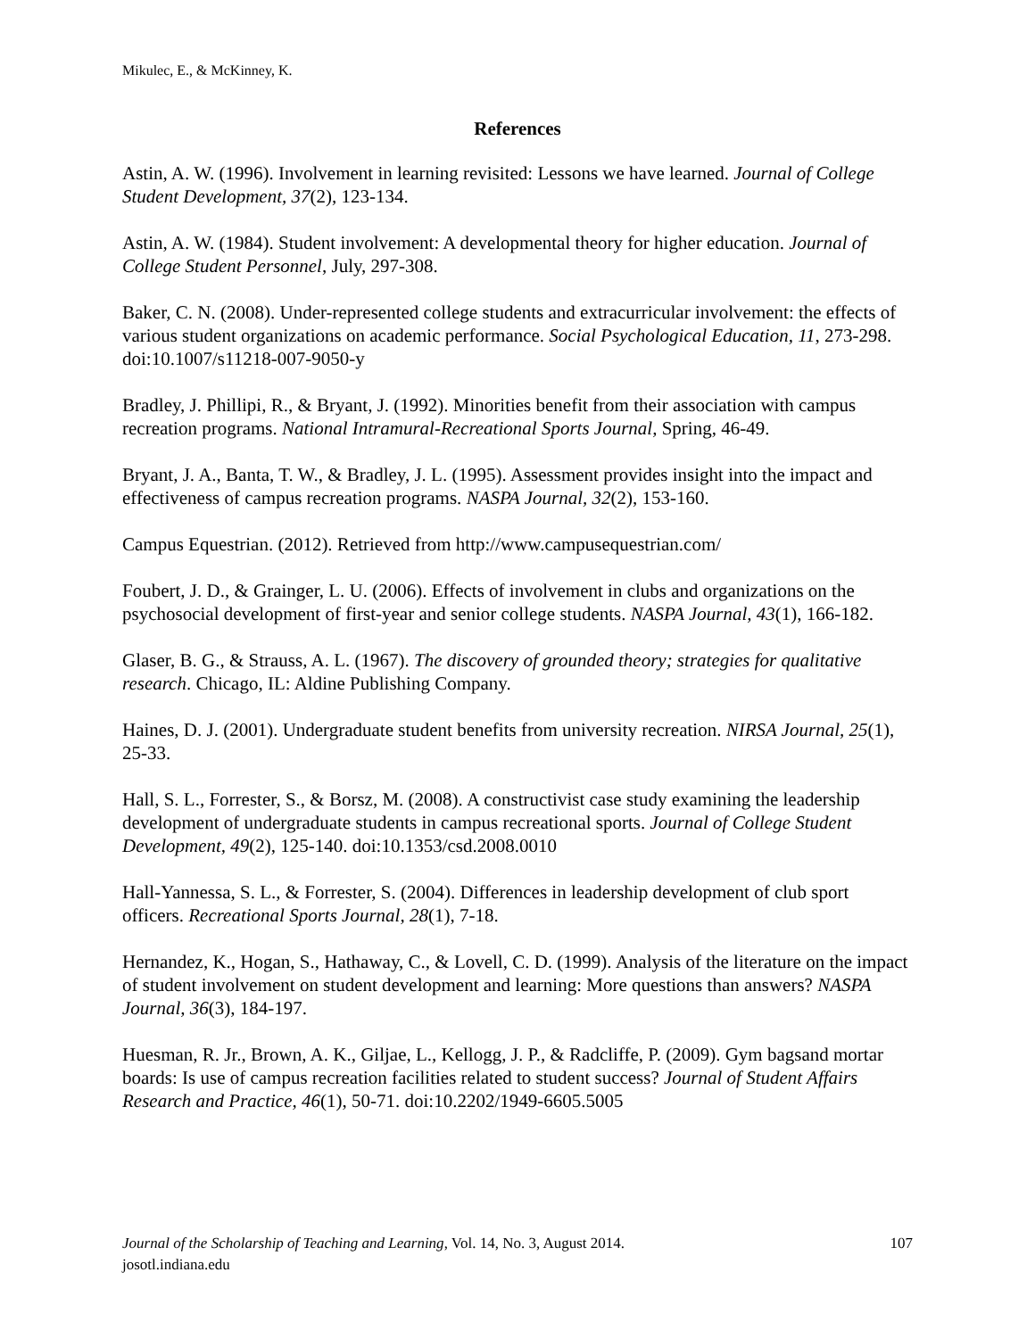Mikulec, E., & McKinney, K.
References
Astin, A. W. (1996). Involvement in learning revisited: Lessons we have learned. Journal of College Student Development, 37(2), 123-134.
Astin, A. W. (1984). Student involvement: A developmental theory for higher education. Journal of College Student Personnel, July, 297-308.
Baker, C. N. (2008). Under-represented college students and extracurricular involvement: the effects of various student organizations on academic performance. Social Psychological Education, 11, 273-298. doi:10.1007/s11218-007-9050-y
Bradley, J. Phillipi, R., & Bryant, J. (1992). Minorities benefit from their association with campus recreation programs. National Intramural-Recreational Sports Journal, Spring, 46-49.
Bryant, J. A., Banta, T. W., & Bradley, J. L. (1995). Assessment provides insight into the impact and effectiveness of campus recreation programs. NASPA Journal, 32(2), 153-160.
Campus Equestrian. (2012). Retrieved from http://www.campusequestrian.com/
Foubert, J. D., & Grainger, L. U. (2006). Effects of involvement in clubs and organizations on the psychosocial development of first-year and senior college students. NASPA Journal, 43(1), 166-182.
Glaser, B. G., & Strauss, A. L. (1967). The discovery of grounded theory; strategies for qualitative research. Chicago, IL: Aldine Publishing Company.
Haines, D. J. (2001). Undergraduate student benefits from university recreation. NIRSA Journal, 25(1), 25-33.
Hall, S. L., Forrester, S., & Borsz, M. (2008). A constructivist case study examining the leadership development of undergraduate students in campus recreational sports. Journal of College Student Development, 49(2), 125-140. doi:10.1353/csd.2008.0010
Hall-Yannessa, S. L., & Forrester, S. (2004). Differences in leadership development of club sport officers. Recreational Sports Journal, 28(1), 7-18.
Hernandez, K., Hogan, S., Hathaway, C., & Lovell, C. D. (1999). Analysis of the literature on the impact of student involvement on student development and learning: More questions than answers? NASPA Journal, 36(3), 184-197.
Huesman, R. Jr., Brown, A. K., Giljae, L., Kellogg, J. P., & Radcliffe, P. (2009). Gym bagsand mortar boards: Is use of campus recreation facilities related to student success? Journal of Student Affairs Research and Practice, 46(1), 50-71. doi:10.2202/1949-6605.5005
107 Journal of the Scholarship of Teaching and Learning, Vol. 14, No. 3, August 2014.
josotl.indiana.edu